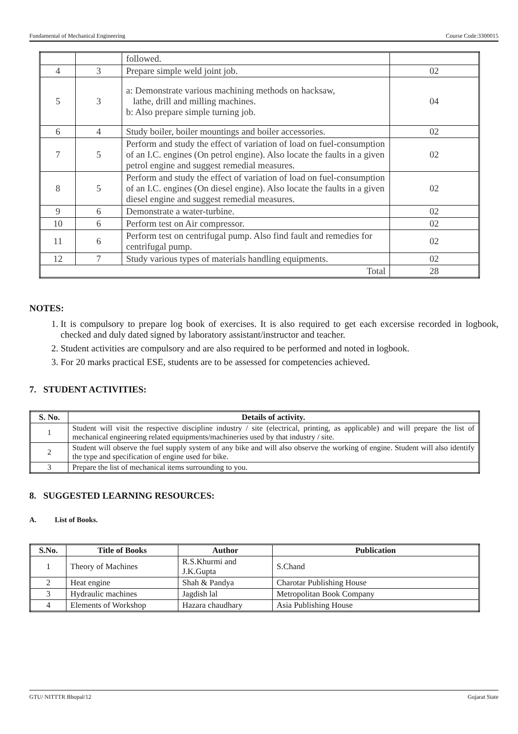Fundamental of Mechanical Engineering Course Code:3300015
| | | followed. | |
| 4 | 3 | Prepare simple weld joint job. | 02 |
| 5 | 3 | a: Demonstrate various machining methods on hacksaw, lathe, drill and milling machines. b: Also prepare simple turning job. | 04 |
| 6 | 4 | Study boiler, boiler mountings and boiler accessories. | 02 |
| 7 | 5 | Perform and study the effect of variation of load on fuel-consumption of an I.C. engines (On petrol engine). Also locate the faults in a given petrol engine and suggest remedial measures. | 02 |
| 8 | 5 | Perform and study the effect of variation of load on fuel-consumption of an I.C. engines (On diesel engine). Also locate the faults in a given diesel engine and suggest remedial measures. | 02 |
| 9 | 6 | Demonstrate a water-turbine. | 02 |
| 10 | 6 | Perform test on Air compressor. | 02 |
| 11 | 6 | Perform test on centrifugal pump. Also find fault and remedies for centrifugal pump. | 02 |
| 12 | 7 | Study various types of materials handling equipments. | 02 |
| Total | | | 28 |
NOTES:
1. It is compulsory to prepare log book of exercises. It is also required to get each excersise recorded in logbook, checked and duly dated signed by laboratory assistant/instructor and teacher.
2. Student activities are compulsory and are also required to be performed and noted in logbook.
3. For 20 marks practical ESE, students are to be assessed for competencies achieved.
7. STUDENT ACTIVITIES:
| S. No. | Details of activity. |
| --- | --- |
| 1 | Student will visit the respective discipline industry / site (electrical, printing, as applicable) and will prepare the list of mechanical engineering related equipments/machineries used by that industry / site. |
| 2 | Student will observe the fuel supply system of any bike and will also observe the working of engine. Student will also identify the type and specification of engine used for bike. |
| 3 | Prepare the list of mechanical items surrounding to you. |
8. SUGGESTED LEARNING RESOURCES:
A. List of Books.
| S.No. | Title of Books | Author | Publication |
| --- | --- | --- | --- |
| 1 | Theory of Machines | R.S.Khurmi and J.K.Gupta | S.Chand |
| 2 | Heat engine | Shah & Pandya | Charotar Publishing House |
| 3 | Hydraulic machines | Jagdish lal | Metropolitan Book Company |
| 4 | Elements of Workshop | Hazara chaudhary | Asia Publishing House |
GTU/ NITTTR Bhopal/12 Gujarat State